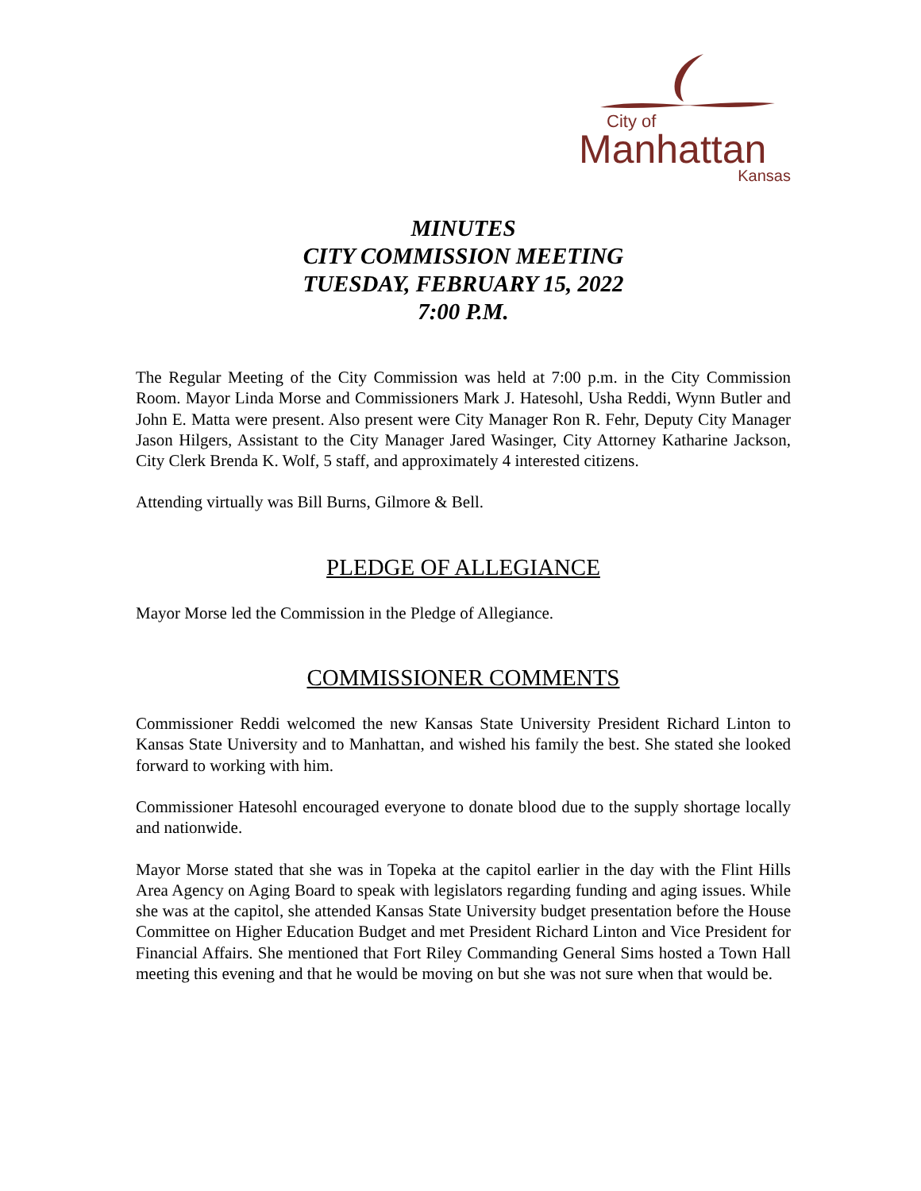City of
Manhattan
Kansas
MINUTES
CITY COMMISSION MEETING
TUESDAY, FEBRUARY 15, 2022
7:00 P.M.
The Regular Meeting of the City Commission was held at 7:00 p.m. in the City Commission Room. Mayor Linda Morse and Commissioners Mark J. Hatesohl, Usha Reddi, Wynn Butler and John E. Matta were present. Also present were City Manager Ron R. Fehr, Deputy City Manager Jason Hilgers, Assistant to the City Manager Jared Wasinger, City Attorney Katharine Jackson, City Clerk Brenda K. Wolf, 5 staff, and approximately 4 interested citizens.
Attending virtually was Bill Burns, Gilmore & Bell.
PLEDGE OF ALLEGIANCE
Mayor Morse led the Commission in the Pledge of Allegiance.
COMMISSIONER COMMENTS
Commissioner Reddi welcomed the new Kansas State University President Richard Linton to Kansas State University and to Manhattan, and wished his family the best. She stated she looked forward to working with him.
Commissioner Hatesohl encouraged everyone to donate blood due to the supply shortage locally and nationwide.
Mayor Morse stated that she was in Topeka at the capitol earlier in the day with the Flint Hills Area Agency on Aging Board to speak with legislators regarding funding and aging issues. While she was at the capitol, she attended Kansas State University budget presentation before the House Committee on Higher Education Budget and met President Richard Linton and Vice President for Financial Affairs. She mentioned that Fort Riley Commanding General Sims hosted a Town Hall meeting this evening and that he would be moving on but she was not sure when that would be.